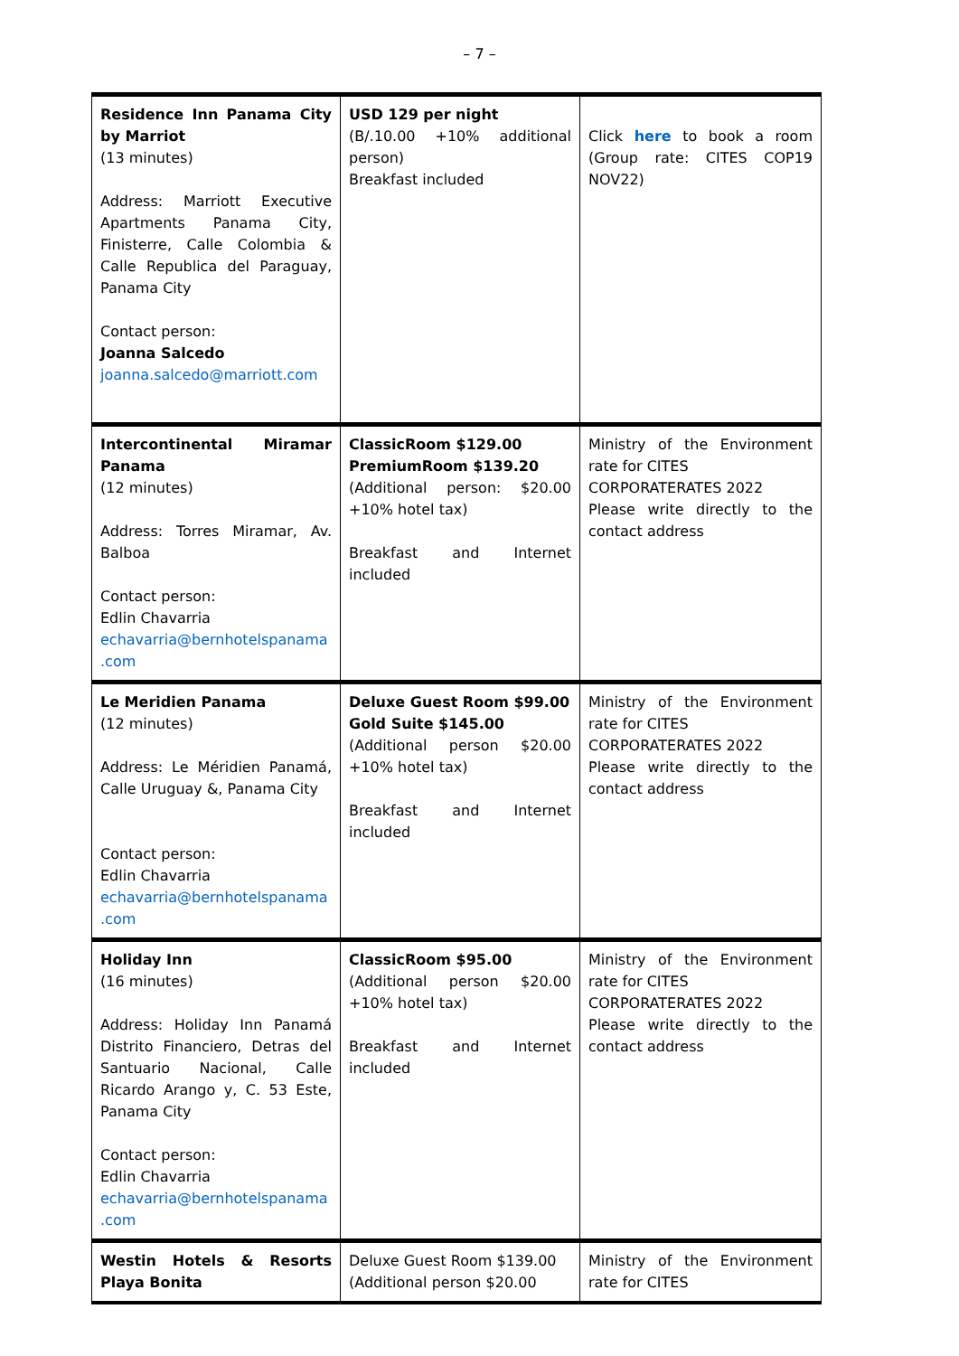– 7 –
| Residence Inn Panama City by Marriot (13 minutes) Address: Marriott Executive Apartments Panama City, Finisterre, Calle Colombia & Calle Republica del Paraguay, Panama City Contact person: Joanna Salcedo joanna.salcedo@marriott.com | USD 129 per night (B/.10.00 +10% additional person) Breakfast included | Click here to book a room (Group rate: CITES COP19 NOV22) |
| Intercontinental Miramar Panama (12 minutes) Address: Torres Miramar, Av. Balboa Contact person: Edlin Chavarria echavarria@bernhotelspanama .com | ClassicRoom $129.00 PremiumRoom $139.20 (Additional person: $20.00 +10% hotel tax) Breakfast and Internet included | Ministry of the Environment rate for CITES CORPORATERATES 2022 Please write directly to the contact address |
| Le Meridien Panama (12 minutes) Address: Le Méridien Panamá, Calle Uruguay &, Panama City Contact person: Edlin Chavarria echavarria@bernhotelspanama .com | Deluxe Guest Room $99.00 Gold Suite $145.00 (Additional person $20.00 +10% hotel tax) Breakfast and Internet included | Ministry of the Environment rate for CITES CORPORATERATES 2022 Please write directly to the contact address |
| Holiday Inn (16 minutes) Address: Holiday Inn Panamá Distrito Financiero, Detras del Santuario Nacional, Calle Ricardo Arango y, C. 53 Este, Panama City Contact person: Edlin Chavarria echavarria@bernhotelspanama .com | ClassicRoom $95.00 (Additional person $20.00 +10% hotel tax) Breakfast and Internet included | Ministry of the Environment rate for CITES CORPORATERATES 2022 Please write directly to the contact address |
| Westin Hotels & Resorts Playa Bonita | Deluxe Guest Room $139.00 (Additional person $20.00 | Ministry of the Environment rate for CITES |